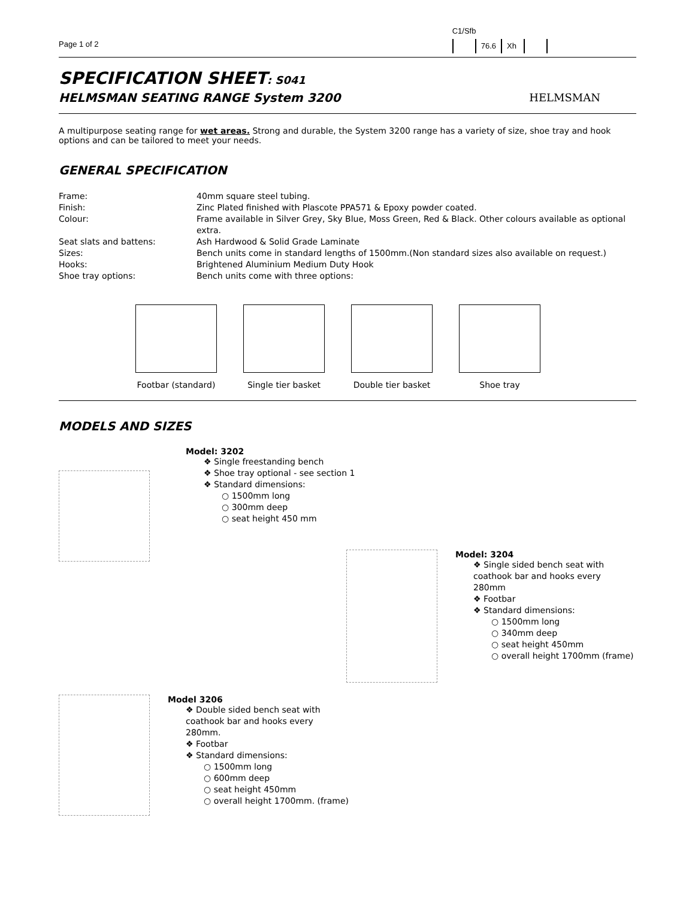Page 1 of 2
C1/Sfb
76.6 Xh
SPECIFICATION SHEET: S041
HELMSMAN SEATING RANGE System 3200
HELMSMAN
A multipurpose seating range for wet areas. Strong and durable, the System 3200 range has a variety of size, shoe tray and hook options and can be tailored to meet your needs.
GENERAL SPECIFICATION
| Frame: | 40mm square steel tubing. |
| Finish: | Zinc Plated finished with Plascote PPA571 & Epoxy powder coated. |
| Colour: | Frame available in Silver Grey, Sky Blue, Moss Green, Red & Black. Other colours available as optional extra. |
| Seat slats and battens: | Ash Hardwood & Solid Grade Laminate |
| Sizes: | Bench units come in standard lengths of 1500mm.(Non standard sizes also available on request.) |
| Hooks: | Brightened Aluminium Medium Duty Hook |
| Shoe tray options: | Bench units come with three options: |
Footbar (standard) Single tier basket Double tier basket Shoe tray
MODELS AND SIZES
Model: 3202
❖ Single freestanding bench
❖ Shoe tray optional - see section 1
❖ Standard dimensions:
○ 1500mm long
○ 300mm deep
○ seat height 450 mm
Model: 3204
❖ Single sided bench seat with
coathook bar and hooks every
280mm
❖ Footbar
❖ Standard dimensions:
○ 1500mm long
○ 340mm deep
○ seat height 450mm
○ overall height 1700mm (frame)
Model 3206
❖ Double sided bench seat with
coathook bar and hooks every
280mm.
❖ Footbar
❖ Standard dimensions:
○ 1500mm long
○ 600mm deep
○ seat height 450mm
○ overall height 1700mm. (frame)